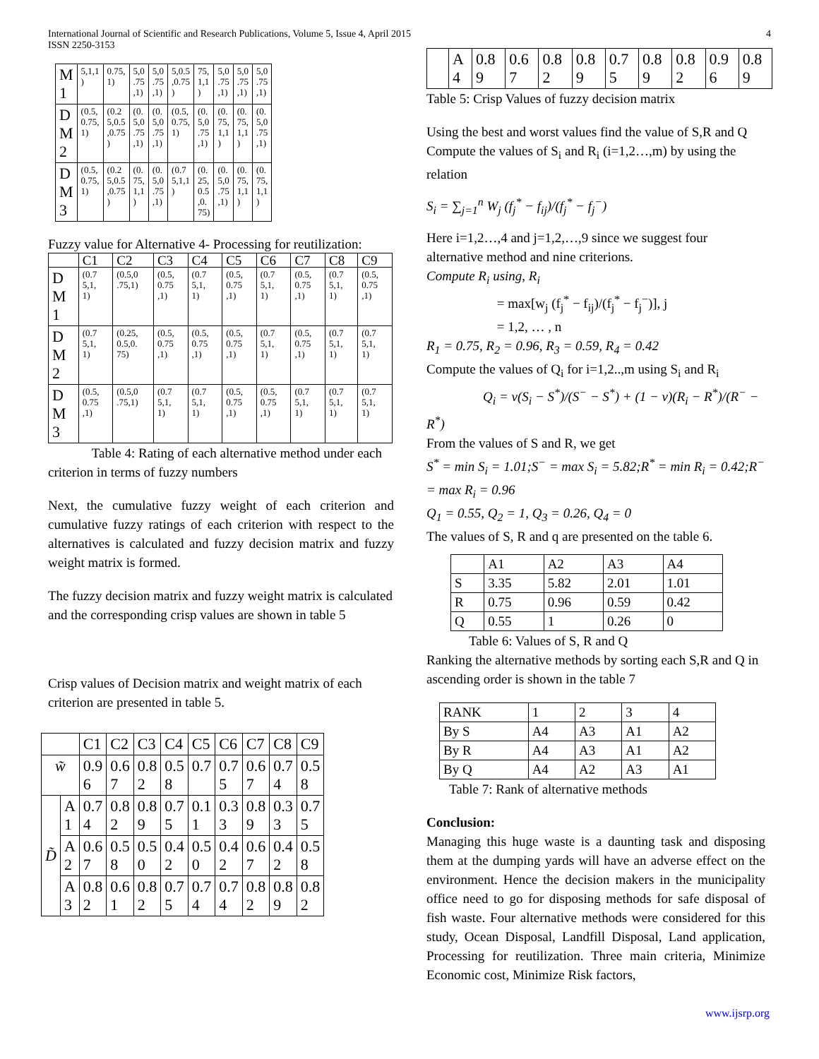International Journal of Scientific and Research Publications, Volume 5, Issue 4, April 2015
ISSN 2250-3153
4
| M 1 | 5,1,1 ) | 0.75, 1) | 5,0 .75 ,1) | 5,0 .75 ,1) | 5,0.5 ,0.75 ) | 75, 1,1 ) | 5,0 .75 ,1) | 5,0 .75 ,1) | 5,0 .75 ,1) |
| D M 2 | (0.5, 0.75, 1) | (0.2 5,0.5 ,0.75 ) | (0. 5,0 .75 ,1) | (0. 5,0 .75 ,1) | (0.5, 0.75, 1) | (0. 5,0 .75 ,1) | (0. 75, 1,1 ) | (0. 75, 1,1 ) | (0. 5,0 .75 ,1) |
| D M 3 | (0.5, 0.75, 1) | (0.2 5,0.5 ,0.75 ) | (0. 75, 1,1 ) | (0. 5,0 .75 ,1) | (0.7 5,1,1 ) | (0. 25, 0.5 ,0. 75) | (0. 5,0 .75 ,1) | (0. 75, 1,1 ) | (0. 75, 1,1 ) |
Fuzzy value for Alternative 4- Processing for reutilization:
| | C1 | C2 | C3 | C4 | C5 | C6 | C7 | C8 | C9 |
| D M 1 | (0.7 5,1, 1) | (0.5,0 .75,1) | (0.5, 0.75 ,1) | (0.7 5,1, 1) | (0.5, 0.75 ,1) | (0.7 5,1, 1) | (0.5, 0.75 ,1) | (0.7 5,1, 1) | (0.5, 0.75 ,1) |
| D M 2 | (0.7 5,1, 1) | (0.25, 0.5,0. 75) | (0.5, 0.75 ,1) | (0.5, 0.75 ,1) | (0.5, 0.75 ,1) | (0.7 5,1, 1) | (0.5, 0.75 ,1) | (0.7 5,1, 1) | (0.7 5,1, 1) |
| D M 3 | (0.5, 0.75 ,1) | (0.5,0 .75,1) | (0.7 5,1, 1) | (0.7 5,1, 1) | (0.5, 0.75 ,1) | (0.5, 0.75 ,1) | (0.7 5,1, 1) | (0.7 5,1, 1) | (0.7 5,1, 1) |
Table 4: Rating of each alternative method under each criterion in terms of fuzzy numbers
Next, the cumulative fuzzy weight of each criterion and cumulative fuzzy ratings of each criterion with respect to the alternatives is calculated and fuzzy decision matrix and fuzzy weight matrix is formed.
The fuzzy decision matrix and fuzzy weight matrix is calculated and the corresponding crisp values are shown in table 5
Crisp values of Decision matrix and weight matrix of each criterion are presented in table 5.
| | | C1 | C2 | C3 | C4 | C5 | C6 | C7 | C8 | C9 |
| w̃ | | 0.9 6 | 0.6 7 | 0.8 2 | 0.5 8 | 0.7 | 0.7 5 | 0.6 7 | 0.7 4 | 0.5 8 |
| D̃ | A 1 | 0.7 4 | 0.8 2 | 0.8 9 | 0.7 5 | 0.1 1 | 0.3 3 | 0.8 9 | 0.3 3 | 0.7 5 |
| | A 2 | 0.6 7 | 0.5 8 | 0.5 0 | 0.4 2 | 0.5 0 | 0.4 2 | 0.6 7 | 0.4 2 | 0.5 8 |
| | A 3 | 0.8 2 | 0.6 1 | 0.8 2 | 0.7 5 | 0.7 4 | 0.7 4 | 0.8 2 | 0.8 9 | 0.8 2 |
| | A 4 | 0.8 9 | 0.6 7 | 0.8 2 | 0.8 9 | 0.7 5 | 0.8 9 | 0.8 2 | 0.9 6 | 0.8 9 |
Table 5: Crisp Values of fuzzy decision matrix
Using the best and worst values find the value of S,R and Q
Compute the values of S<sub>i</sub> and R<sub>i</sub> (i=1,2…,m) by using the relation
S<sub>i</sub> = ∑<sub>j=1</sub><sup>n</sup> W<sub>j</sub> (f<sub>j</sub><sup>*</sup> − f<sub>ij</sub>)/(f<sub>j</sub><sup>*</sup> − f<sub>j</sub><sup>−</sup>)
Here i=1,2…,4 and j=1,2,…,9 since we suggest four alternative method and nine criterions.
Compute R<sub>i</sub> using, R<sub>i</sub>
= max[w<sub>j</sub> (f<sub>j</sub><sup>*</sup> − f<sub>ij</sub>)/(f<sub>j</sub><sup>*</sup> − f<sub>j</sub><sup>−</sup>)], j
= 1,2, … , n
R<sub>1</sub> = 0.75, R<sub>2</sub> = 0.96, R<sub>3</sub> = 0.59, R<sub>4</sub> = 0.42
Compute the values of Q<sub>i</sub> for i=1,2..,m using S<sub>i</sub> and R<sub>i</sub>
Q<sub>i</sub> = v(S<sub>i</sub> − S<sup>*</sup>)/(S<sup>−</sup> − S<sup>*</sup>) + (1 − v)(R<sub>i</sub> − R<sup>*</sup>)/(R<sup>−</sup> − R<sup>*</sup>)
From the values of S and R, we get
S<sup>*</sup> = min S<sub>i</sub> = 1.01;S<sup>−</sup> = max S<sub>i</sub> = 5.82;R<sup>*</sup> = min R<sub>i</sub> = 0.42;R<sup>−</sup> = max R<sub>i</sub> = 0.96
Q<sub>1</sub> = 0.55, Q<sub>2</sub> = 1, Q<sub>3</sub> = 0.26, Q<sub>4</sub> = 0
The values of S, R and q are presented on the table 6.
| | A1 | A2 | A3 | A4 |
| S | 3.35 | 5.82 | 2.01 | 1.01 |
| R | 0.75 | 0.96 | 0.59 | 0.42 |
| Q | 0.55 | 1 | 0.26 | 0 |
Table 6: Values of S, R and Q
Ranking the alternative methods by sorting each S,R and Q in ascending order is shown in the table 7
| RANK | 1 | 2 | 3 | 4 |
| By S | A4 | A3 | A1 | A2 |
| By R | A4 | A3 | A1 | A2 |
| By Q | A4 | A2 | A3 | A1 |
Table 7: Rank of alternative methods
Conclusion:
Managing this huge waste is a daunting task and disposing them at the dumping yards will have an adverse effect on the environment. Hence the decision makers in the municipality office need to go for disposing methods for safe disposal of fish waste. Four alternative methods were considered for this study, Ocean Disposal, Landfill Disposal, Land application, Processing for reutilization. Three main criteria, Minimize Economic cost, Minimize Risk factors,
www.ijsrp.org